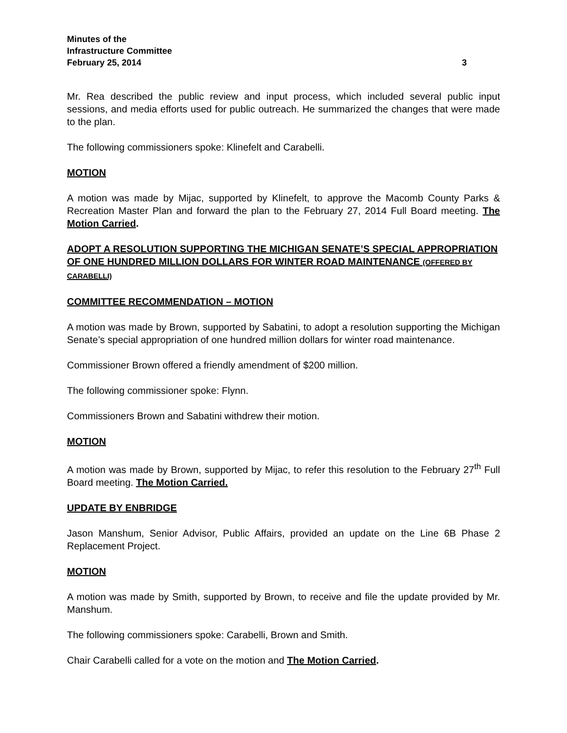Minutes of the
Infrastructure Committee
February 25, 2014 3
Mr. Rea described the public review and input process, which included several public input sessions, and media efforts used for public outreach. He summarized the changes that were made to the plan.
The following commissioners spoke: Klinefelt and Carabelli.
MOTION
A motion was made by Mijac, supported by Klinefelt, to approve the Macomb County Parks & Recreation Master Plan and forward the plan to the February 27, 2014 Full Board meeting. The Motion Carried.
ADOPT A RESOLUTION SUPPORTING THE MICHIGAN SENATE’S SPECIAL APPROPRIATION OF ONE HUNDRED MILLION DOLLARS FOR WINTER ROAD MAINTENANCE (OFFERED BY CARABELLI)
COMMITTEE RECOMMENDATION – MOTION
A motion was made by Brown, supported by Sabatini, to adopt a resolution supporting the Michigan Senate’s special appropriation of one hundred million dollars for winter road maintenance.
Commissioner Brown offered a friendly amendment of $200 million.
The following commissioner spoke: Flynn.
Commissioners Brown and Sabatini withdrew their motion.
MOTION
A motion was made by Brown, supported by Mijac, to refer this resolution to the February 27<sup>th</sup> Full Board meeting. The Motion Carried.
UPDATE BY ENBRIDGE
Jason Manshum, Senior Advisor, Public Affairs, provided an update on the Line 6B Phase 2 Replacement Project.
MOTION
A motion was made by Smith, supported by Brown, to receive and file the update provided by Mr. Manshum.
The following commissioners spoke: Carabelli, Brown and Smith.
Chair Carabelli called for a vote on the motion and The Motion Carried.